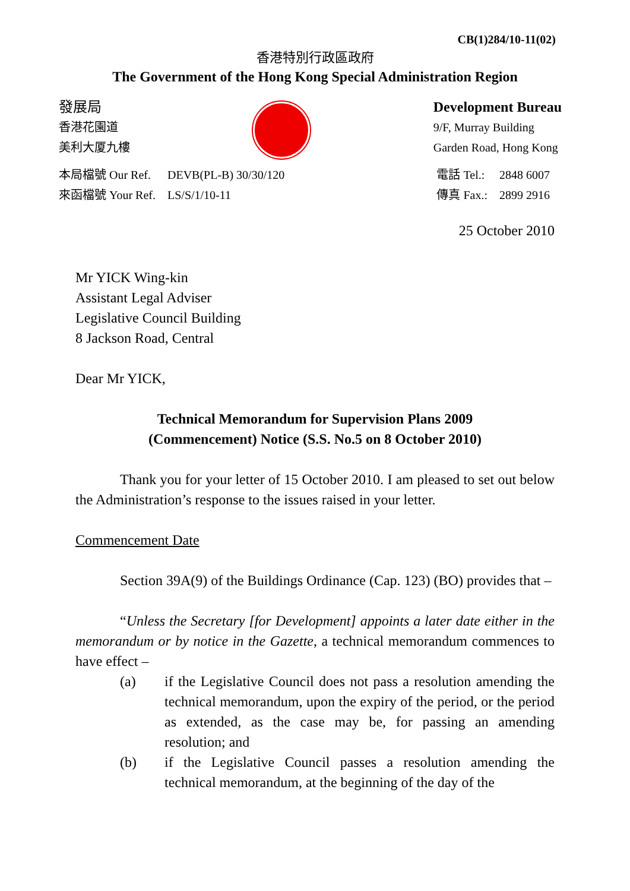CB(1)284/10-11(02)
香港特別行政區政府
The Government of the Hong Kong Special Administration Region
發展局
香港花園道
美利大厦九樓
Development Bureau
9/F, Murray Building
Garden Road, Hong Kong
| 本局檔號 Our Ref. | DEVB(PL-B) 30/30/120 |
| 來函檔號 Your Ref. | LS/S/1/10-11 |
| 電話 Tel.: | 2848 6007 |
| 傳真 Fax.: | 2899 2916 |
25 October 2010
Mr YICK Wing-kin
Assistant Legal Adviser
Legislative Council Building
8 Jackson Road, Central
Dear Mr YICK,
Technical Memorandum for Supervision Plans 2009
(Commencement) Notice (S.S. No.5 on 8 October 2010)
Thank you for your letter of 15 October 2010. I am pleased to set out below the Administration’s response to the issues raised in your letter.
Commencement Date
Section 39A(9) of the Buildings Ordinance (Cap. 123) (BO) provides that –
“Unless the Secretary [for Development] appoints a later date either in the memorandum or by notice in the Gazette, a technical memorandum commences to have effect –
| (a) | if the Legislative Council does not pass a resolution amending the technical memorandum, upon the expiry of the period, or the period as extended, as the case may be, for passing an amending resolution; and |
| (b) | if the Legislative Council passes a resolution amending the technical memorandum, at the beginning of the day of the |